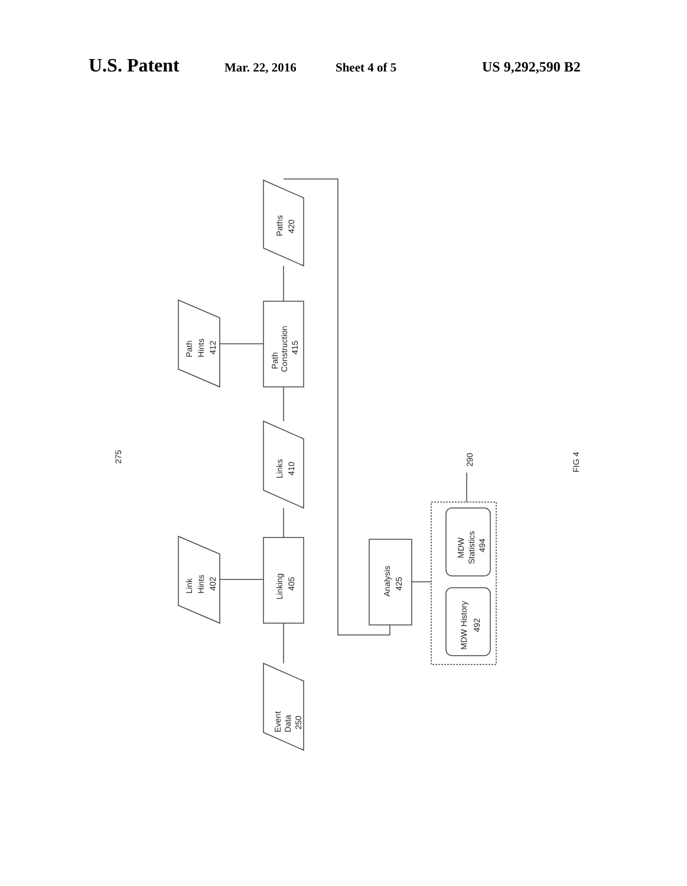U.S. Patent Mar. 22, 2016 Sheet 4 of 5 US 9,292,590 B2
275
290
FIG 4
Event
Data
250
Linking
405
Links
410
Path
Construction
415
Paths
420
Link
Hints
402
Path
Hints
412
Analysis
425
MDW
Statistics
494
MDW History
492